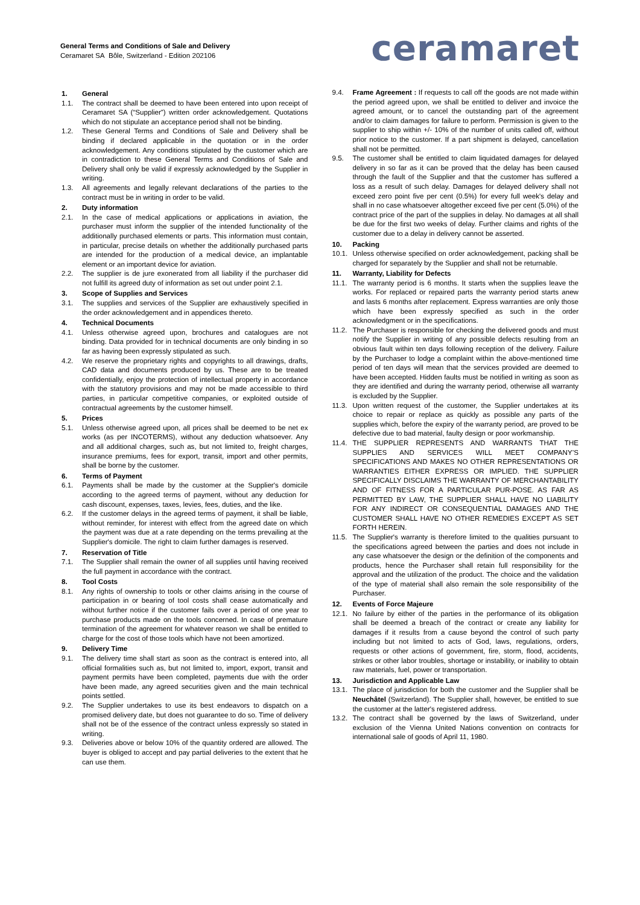General Terms and Conditions of Sale and Delivery
Ceramaret SA Bôle, Switzerland - Edition 202106
ceramaret
1. General
1.1. The contract shall be deemed to have been entered into upon receipt of Ceramaret SA (“Supplier”) written order acknowledgement. Quotations which do not stipulate an acceptance period shall not be binding.
1.2. These General Terms and Conditions of Sale and Delivery shall be binding if declared applicable in the quotation or in the order acknowledgement. Any conditions stipulated by the customer which are in contradiction to these General Terms and Conditions of Sale and Delivery shall only be valid if expressly acknowledged by the Supplier in writing.
1.3. All agreements and legally relevant declarations of the parties to the contract must be in writing in order to be valid.
2. Duty information
2.1. In the case of medical applications or applications in aviation, the purchaser must inform the supplier of the intended functionality of the additionally purchased elements or parts. This information must contain, in particular, precise details on whether the additionally purchased parts are intended for the production of a medical device, an implantable element or an important device for aviation.
2.2. The supplier is de jure exonerated from all liability if the purchaser did not fulfill its agreed duty of information as set out under point 2.1.
3. Scope of Supplies and Services
3.1. The supplies and services of the Supplier are exhaustively specified in the order acknowledgement and in appendices thereto.
4. Technical Documents
4.1. Unless otherwise agreed upon, brochures and catalogues are not binding. Data provided for in technical documents are only binding in so far as having been expressly stipulated as such.
4.2. We reserve the proprietary rights and copyrights to all drawings, drafts, CAD data and documents produced by us. These are to be treated confidentially, enjoy the protection of intellectual property in accordance with the statutory provisions and may not be made accessible to third parties, in particular competitive companies, or exploited outside of contractual agreements by the customer himself.
5. Prices
5.1. Unless otherwise agreed upon, all prices shall be deemed to be net ex works (as per INCOTERMS), without any deduction whatsoever. Any and all additional charges, such as, but not limited to, freight charges, insurance premiums, fees for export, transit, import and other permits, shall be borne by the customer.
6. Terms of Payment
6.1. Payments shall be made by the customer at the Supplier's domicile according to the agreed terms of payment, without any deduction for cash discount, expenses, taxes, levies, fees, duties, and the like.
6.2. If the customer delays in the agreed terms of payment, it shall be liable, without reminder, for interest with effect from the agreed date on which the payment was due at a rate depending on the terms prevailing at the Supplier's domicile. The right to claim further damages is reserved.
7. Reservation of Title
7.1. The Supplier shall remain the owner of all supplies until having received the full payment in accordance with the contract.
8. Tool Costs
8.1. Any rights of ownership to tools or other claims arising in the course of participation in or bearing of tool costs shall cease automatically and without further notice if the customer fails over a period of one year to purchase products made on the tools concerned. In case of premature termination of the agreement for whatever reason we shall be entitled to charge for the cost of those tools which have not been amortized.
9. Delivery Time
9.1. The delivery time shall start as soon as the contract is entered into, all official formalities such as, but not limited to, import, export, transit and payment permits have been completed, payments due with the order have been made, any agreed securities given and the main technical points settled.
9.2. The Supplier undertakes to use its best endeavors to dispatch on a promised delivery date, but does not guarantee to do so. Time of delivery shall not be of the essence of the contract unless expressly so stated in writing.
9.3. Deliveries above or below 10% of the quantity ordered are allowed. The buyer is obliged to accept and pay partial deliveries to the extent that he can use them.
9.4. Frame Agreement : If requests to call off the goods are not made within the period agreed upon, we shall be entitled to deliver and invoice the agreed amount, or to cancel the outstanding part of the agreement and/or to claim damages for failure to perform. Permission is given to the supplier to ship within +/- 10% of the number of units called off, without prior notice to the customer. If a part shipment is delayed, cancellation shall not be permitted.
9.5. The customer shall be entitled to claim liquidated damages for delayed delivery in so far as it can be proved that the delay has been caused through the fault of the Supplier and that the customer has suffered a loss as a result of such delay. Damages for delayed delivery shall not exceed zero point five per cent (0.5%) for every full week's delay and shall in no case whatsoever altogether exceed five per cent (5.0%) of the contract price of the part of the supplies in delay. No damages at all shall be due for the first two weeks of delay. Further claims and rights of the customer due to a delay in delivery cannot be asserted.
10. Packing
10.1. Unless otherwise specified on order acknowledgement, packing shall be charged for separately by the Supplier and shall not be returnable.
11. Warranty, Liability for Defects
11.1. The warranty period is 6 months. It starts when the supplies leave the works. For replaced or repaired parts the warranty period starts anew and lasts 6 months after replacement. Express warranties are only those which have been expressly specified as such in the order acknowledgment or in the specifications.
11.2. The Purchaser is responsible for checking the delivered goods and must notify the Supplier in writing of any possible defects resulting from an obvious fault within ten days following reception of the delivery. Failure by the Purchaser to lodge a complaint within the above-mentioned time period of ten days will mean that the services provided are deemed to have been accepted. Hidden faults must be notified in writing as soon as they are identified and during the warranty period, otherwise all warranty is excluded by the Supplier.
11.3. Upon written request of the customer, the Supplier undertakes at its choice to repair or replace as quickly as possible any parts of the supplies which, before the expiry of the warranty period, are proved to be defective due to bad material, faulty design or poor workmanship.
11.4. THE SUPPLIER REPRESENTS AND WARRANTS THAT THE SUPPLIES AND SERVICES WILL MEET COMPANY’S SPECIFICATIONS AND MAKES NO OTHER REPRESENTATIONS OR WARRANTIES EITHER EXPRESS OR IMPLIED. THE SUPPLIER SPECIFICALLY DISCLAIMS THE WARRANTY OF MERCHANTABILITY AND OF FITNESS FOR A PARTICULAR PUR-POSE. AS FAR AS PERMITTED BY LAW, THE SUPPLIER SHALL HAVE NO LIABILITY FOR ANY INDIRECT OR CONSEQUENTIAL DAMAGES AND THE CUSTOMER SHALL HAVE NO OTHER REMEDIES EXCEPT AS SET FORTH HEREIN.
11.5. The Supplier's warranty is therefore limited to the qualities pursuant to the specifications agreed between the parties and does not include in any case whatsoever the design or the definition of the components and products, hence the Purchaser shall retain full responsibility for the approval and the utilization of the product. The choice and the validation of the type of material shall also remain the sole responsibility of the Purchaser.
12. Events of Force Majeure
12.1. No failure by either of the parties in the performance of its obligation shall be deemed a breach of the contract or create any liability for damages if it results from a cause beyond the control of such party including but not limited to acts of God, laws, regulations, orders, requests or other actions of government, fire, storm, flood, accidents, strikes or other labor troubles, shortage or instability, or inability to obtain raw materials, fuel, power or transportation.
13. Jurisdiction and Applicable Law
13.1. The place of jurisdiction for both the customer and the Supplier shall be Neuchâtel (Switzerland). The Supplier shall, however, be entitled to sue the customer at the latter's registered address.
13.2. The contract shall be governed by the laws of Switzerland, under exclusion of the Vienna United Nations convention on contracts for international sale of goods of April 11, 1980.